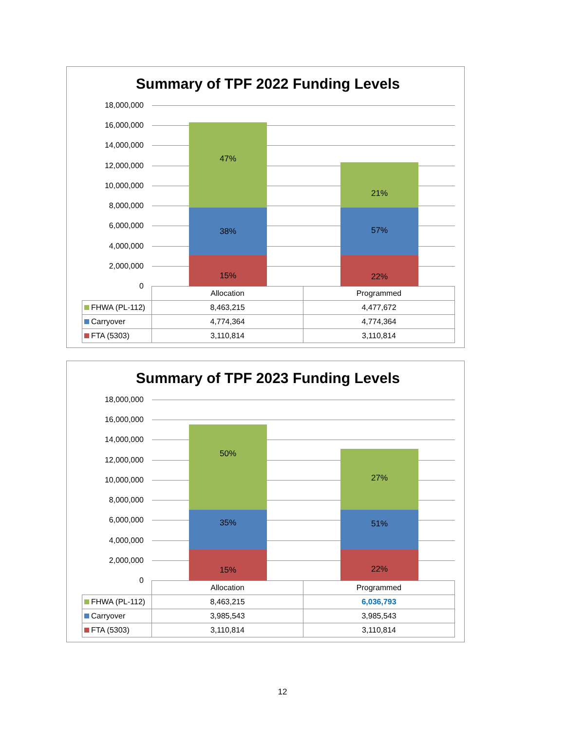Summary of TPF 2022 Funding Levels
18,000,000
16,000,000
14,000,000
12,000,000
10,000,000
8,000,000
6,000,000
4,000,000
2,000,000
0
47%
38%
15%
21%
57%
22%
| | Allocation | Programmed |
| --- | --- | --- |
| FHWA (PL-112) | 8,463,215 | 4,477,672 |
| Carryover | 4,774,364 | 4,774,364 |
| FTA (5303) | 3,110,814 | 3,110,814 |
Summary of TPF 2023 Funding Levels
18,000,000
16,000,000
14,000,000
12,000,000
10,000,000
8,000,000
6,000,000
4,000,000
2,000,000
0
50%
35%
15%
27%
51%
22%
| | Allocation | Programmed |
| --- | --- | --- |
| FHWA (PL-112) | 8,463,215 | 6,036,793 |
| Carryover | 3,985,543 | 3,985,543 |
| FTA (5303) | 3,110,814 | 3,110,814 |
12